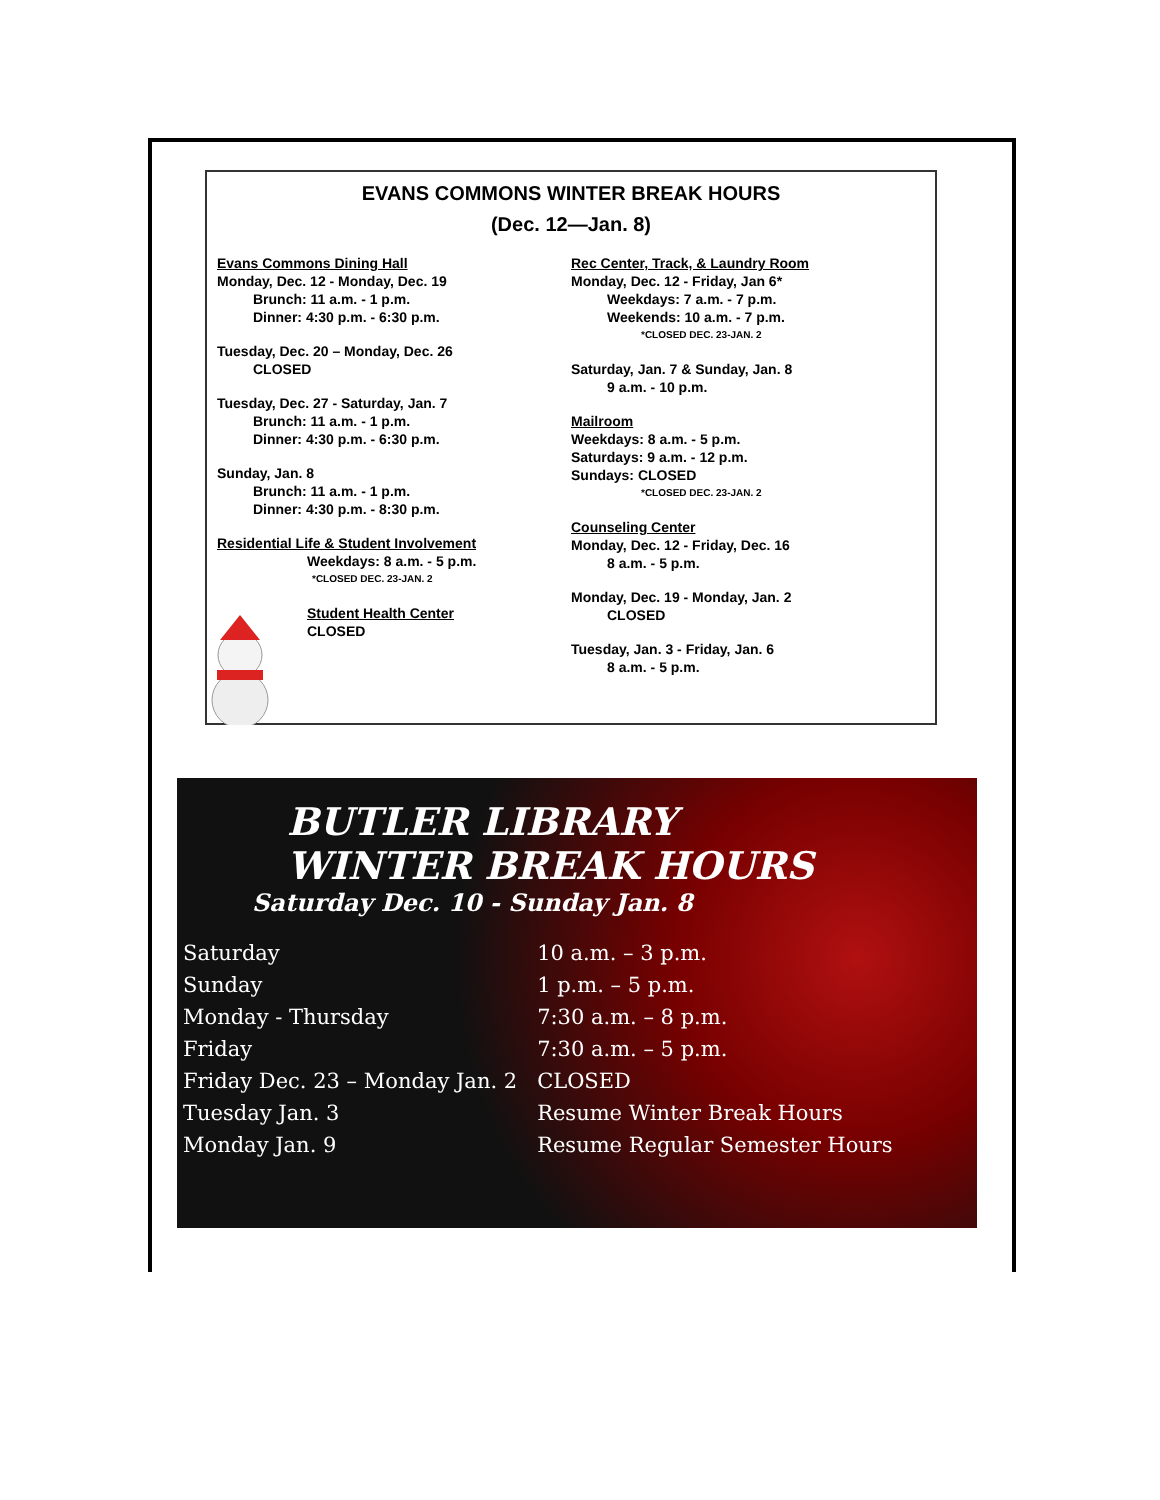EVANS COMMONS WINTER BREAK HOURS
(Dec. 12—Jan. 8)
Evans Commons Dining Hall
Monday, Dec. 12 - Monday, Dec. 19
Brunch: 11 a.m. - 1 p.m.
Dinner: 4:30 p.m. - 6:30 p.m.
Tuesday, Dec. 20 – Monday, Dec. 26
CLOSED
Tuesday, Dec. 27 - Saturday, Jan. 7
Brunch: 11 a.m. - 1 p.m.
Dinner: 4:30 p.m. - 6:30 p.m.
Sunday, Jan. 8
Brunch: 11 a.m. - 1 p.m.
Dinner: 4:30 p.m. - 8:30 p.m.
Residential Life & Student Involvement
Weekdays: 8 a.m. - 5 p.m.
*CLOSED DEC. 23-JAN. 2
Student Health Center
CLOSED
Rec Center, Track, & Laundry Room
Monday, Dec. 12 - Friday, Jan 6*
Weekdays: 7 a.m. - 7 p.m.
Weekends: 10 a.m. - 7 p.m.
*CLOSED DEC. 23-JAN. 2
Saturday, Jan. 7 & Sunday, Jan. 8
9 a.m. - 10 p.m.
Mailroom
Weekdays: 8 a.m. - 5 p.m.
Saturdays: 9 a.m. - 12 p.m.
Sundays: CLOSED
*CLOSED DEC. 23-JAN. 2
Counseling Center
Monday, Dec. 12 - Friday, Dec. 16
8 a.m. - 5 p.m.
Monday, Dec. 19 - Monday, Jan. 2
CLOSED
Tuesday, Jan. 3 - Friday, Jan. 6
8 a.m. - 5 p.m.
BUTLER LIBRARY
WINTER BREAK HOURS
Saturday Dec. 10 - Sunday Jan. 8
| Saturday | 10 a.m. – 3 p.m. |
| Sunday | 1 p.m. – 5 p.m. |
| Monday - Thursday | 7:30 a.m. – 8 p.m. |
| Friday | 7:30 a.m. – 5 p.m. |
| Friday Dec. 23 – Monday Jan. 2 | CLOSED |
| Tuesday Jan. 3 | Resume Winter Break Hours |
| Monday Jan. 9 | Resume Regular Semester Hours |